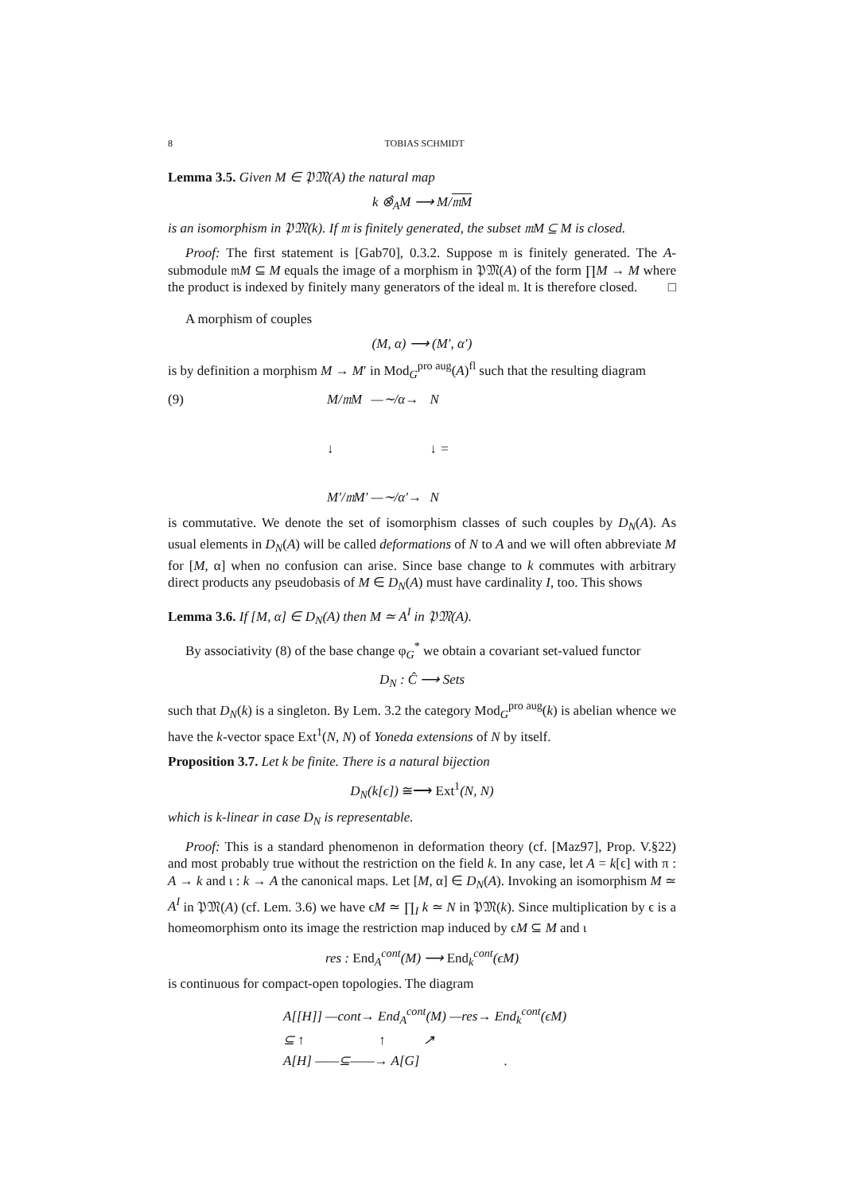8 TOBIAS SCHMIDT
Lemma 3.5. Given M ∈ 𝔓𝔐(A) the natural map
k ⊗̂<sub>A</sub>M ⟶ M/𝔪M
is an isomorphism in 𝔓𝔐(k). If 𝔪 is finitely generated, the subset 𝔪M ⊆ M is closed.
Proof: The first statement is [Gab70], 0.3.2. Suppose 𝔪 is finitely generated. The A-submodule 𝔪M ⊆ M equals the image of a morphism in 𝔓𝔐(A) of the form ∏M → M where the product is indexed by finitely many generators of the ideal 𝔪. It is therefore closed. □
A morphism of couples
(M, α) ⟶ (M′, α′)
is by definition a morphism M → M′ in Mod<sub>G</sub><sup>pro aug</sup>(A)<sup>fl</sup> such that the resulting diagram
(9) M/𝔪M —∼/α→ N ↓ ↓ = M′/𝔪M′ —∼/α′→ N
is commutative. We denote the set of isomorphism classes of such couples by D<sub>N</sub>(A). As usual elements in D<sub>N</sub>(A) will be called deformations of N to A and we will often abbreviate M for [M, α] when no confusion can arise. Since base change to k commutes with arbitrary direct products any pseudobasis of M ∈ D<sub>N</sub>(A) must have cardinality I, too. This shows
Lemma 3.6. If [M, α] ∈ D<sub>N</sub>(A) then M ≃ A<sup>I</sup> in 𝔓𝔐(A).
By associativity (8) of the base change φ<sub>G</sub><sup>*</sup> we obtain a covariant set-valued functor
D<sub>N</sub> : Ĉ ⟶ Sets
such that D<sub>N</sub>(k) is a singleton. By Lem. 3.2 the category Mod<sub>G</sub><sup>pro aug</sup>(k) is abelian whence we have the k-vector space Ext<sup>1</sup>(N, N) of Yoneda extensions of N by itself.
Proposition 3.7. Let k be finite. There is a natural bijection
D<sub>N</sub>(k[ϵ]) ≅⟶ Ext<sup>1</sup>(N, N)
which is k-linear in case D<sub>N</sub> is representable.
Proof: This is a standard phenomenon in deformation theory (cf. [Maz97], Prop. V.§22) and most probably true without the restriction on the field k. In any case, let A = k[ϵ] with π : A → k and ι : k → A the canonical maps. Let [M, α] ∈ D<sub>N</sub>(A). Invoking an isomorphism M ≃ A<sup>I</sup> in 𝔓𝔐(A) (cf. Lem. 3.6) we have ϵM ≃ ∏<sub>I</sub> k ≃ N in 𝔓𝔐(k). Since multiplication by ϵ is a homeomorphism onto its image the restriction map induced by ϵM ⊆ M and ι
res : End<sub>A</sub><sup>cont</sup>(M) ⟶ End<sub>k</sub><sup>cont</sup>(ϵM)
is continuous for compact-open topologies. The diagram
A[[H]] —cont→ End<sub>A</sub><sup>cont</sup>(M) —res→ End<sub>k</sub><sup>cont</sup>(ϵM)
⊆ ↑ ↑ ↗
A[H] ——⊆——→ A[G] .